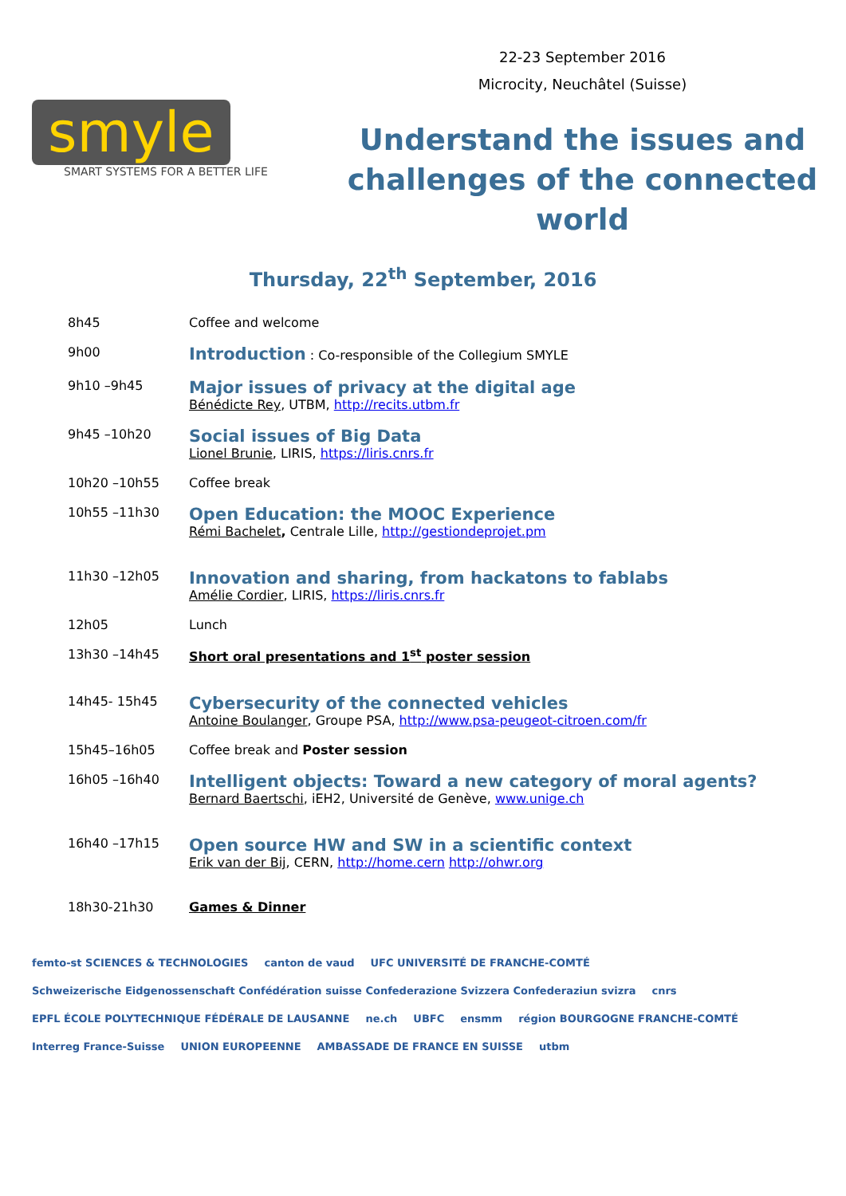smyle
SMART SYSTEMS FOR A BETTER LIFE
22-23 September 2016
Microcity, Neuchâtel (Suisse)
Understand the issues and challenges of the connected world
Thursday, 22<sup>th</sup> September, 2016
| 8h45 | Coffee and welcome |
| 9h00 | Introduction : Co-responsible of the Collegium SMYLE |
| 9h10 –9h45 | Major issues of privacy at the digital age Bénédicte Rey , UTBM, http://recits.utbm.fr |
| 9h45 –10h20 | Social issues of Big Data Lionel Brunie , LIRIS, https://liris.cnrs.fr |
| 10h20 –10h55 | Coffee break |
| 10h55 –11h30 | Open Education: the MOOC Experience Rémi Bachelet , Centrale Lille, http://gestiondeprojet.pm |
| 11h30 –12h05 | Innovation and sharing, from hackatons to fablabs Amélie Cordier , LIRIS, https://liris.cnrs.fr |
| 12h05 | Lunch |
| 13h30 –14h45 | Short oral presentations and 1<sup>st</sup> poster session |
| 14h45- 15h45 | Cybersecurity of the connected vehicles Antoine Boulanger , Groupe PSA, http://www.psa-peugeot-citroen.com/fr |
| 15h45–16h05 | Coffee break and Poster session |
| 16h05 –16h40 | Intelligent objects: Toward a new category of moral agents? Bernard Baertschi , iEH2, Université de Genève, www.unige.ch |
| 16h40 –17h15 | Open source HW and SW in a scientific context Erik van der Bij , CERN, http://home.cern http://ohwr.org |
| 18h30-21h30 | Games & Dinner |
femto-st SCIENCES & TECHNOLOGIES canton de vaud UFC UNIVERSITÉ DE FRANCHE-COMTÉ Schweizerische Eidgenossenschaft Confédération suisse Confederazione Svizzera Confederaziun svizra cnrs EPFL ÉCOLE POLYTECHNIQUE FÉDÉRALE DE LAUSANNE ne.ch UBFC ensmm région BOURGOGNE FRANCHE-COMTÉ Interreg France-Suisse UNION EUROPEENNE AMBASSADE DE FRANCE EN SUISSE utbm